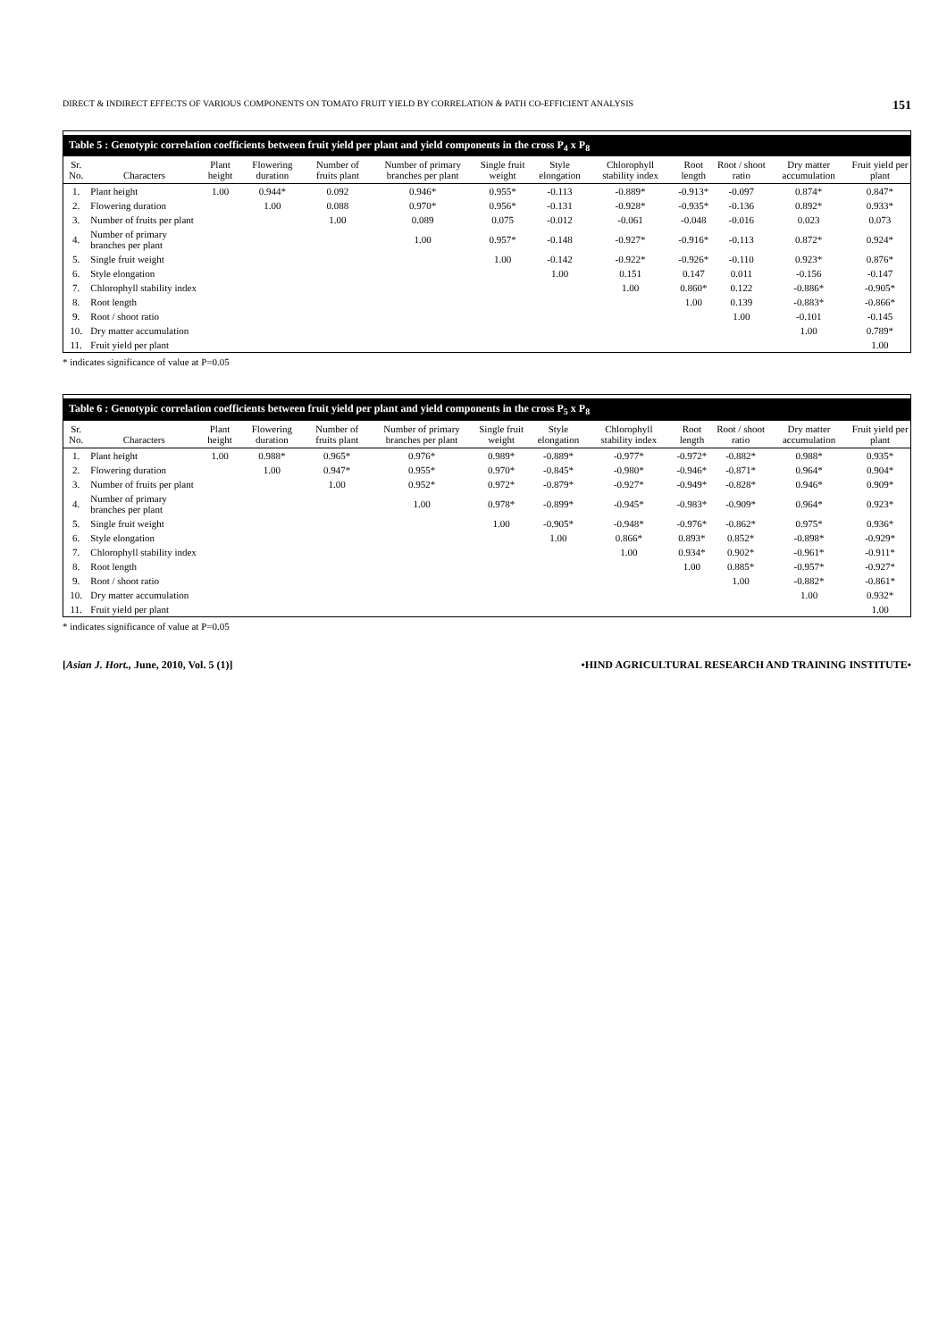DIRECT & INDIRECT EFFECTS OF VARIOUS COMPONENTS ON TOMATO FRUIT YIELD BY CORRELATION & PATH CO-EFFICIENT ANALYSIS 151
Table 5 : Genotypic correlation coefficients between fruit yield per plant and yield components in the cross P <sub>4</sub> x P <sub>8</sub>
| Sr. No. | Characters | Plant height | Flowering duration | Number of fruits plant | Number of primary branches per plant | Single fruit weight | Style elongation | Chlorophyll stability index | Root length | Root / shoot ratio | Dry matter accumulation | Fruit yield per plant |
| --- | --- | --- | --- | --- | --- | --- | --- | --- | --- | --- | --- | --- |
| 1. | Plant height | 1.00 | 0.944* | 0.092 | 0.946* | 0.955* | -0.113 | -0.889* | -0.913* | -0.097 | 0.874* | 0.847* |
| 2. | Flowering duration | | 1.00 | 0.088 | 0.970* | 0.956* | -0.131 | -0.928* | -0.935* | -0.136 | 0.892* | 0.933* |
| 3. | Number of fruits per plant | | | 1.00 | 0.089 | 0.075 | -0.012 | -0.061 | -0.048 | -0.016 | 0.023 | 0.073 |
| 4. | Number of primary branches per plant | | | | 1.00 | 0.957* | -0.148 | -0.927* | -0.916* | -0.113 | 0.872* | 0.924* |
| 5. | Single fruit weight | | | | | 1.00 | -0.142 | -0.922* | -0.926* | -0.110 | 0.923* | 0.876* |
| 6. | Style elongation | | | | | | 1.00 | 0.151 | 0.147 | 0.011 | -0.156 | -0.147 |
| 7. | Chlorophyll stability index | | | | | | | 1.00 | 0.860* | 0.122 | -0.886* | -0.905* |
| 8. | Root length | | | | | | | | 1.00 | 0.139 | -0.883* | -0.866* |
| 9. | Root / shoot ratio | | | | | | | | | 1.00 | -0.101 | -0.145 |
| 10. | Dry matter accumulation | | | | | | | | | | 1.00 | 0.789* |
| 11. | Fruit yield per plant | | | | | | | | | | | 1.00 |
* indicates significance of value at P=0.05
Table 6 : Genotypic correlation coefficients between fruit yield per plant and yield components in the cross P <sub>5</sub> x P <sub>8</sub>
| Sr. No. | Characters | Plant height | Flowering duration | Number of fruits plant | Number of primary branches per plant | Single fruit weight | Style elongation | Chlorophyll stability index | Root length | Root / shoot ratio | Dry matter accumulation | Fruit yield per plant |
| --- | --- | --- | --- | --- | --- | --- | --- | --- | --- | --- | --- | --- |
| 1. | Plant height | 1.00 | 0.988* | 0.965* | 0.976* | 0.989* | -0.889* | -0.977* | -0.972* | -0.882* | 0.988* | 0.935* |
| 2. | Flowering duration | | 1.00 | 0.947* | 0.955* | 0.970* | -0.845* | -0.980* | -0.946* | -0.871* | 0.964* | 0.904* |
| 3. | Number of fruits per plant | | | 1.00 | 0.952* | 0.972* | -0.879* | -0.927* | -0.949* | -0.828* | 0.946* | 0.909* |
| 4. | Number of primary branches per plant | | | | 1.00 | 0.978* | -0.899* | -0.945* | -0.983* | -0.909* | 0.964* | 0.923* |
| 5. | Single fruit weight | | | | | 1.00 | -0.905* | -0.948* | -0.976* | -0.862* | 0.975* | 0.936* |
| 6. | Style elongation | | | | | | 1.00 | 0.866* | 0.893* | 0.852* | -0.898* | -0.929* |
| 7. | Chlorophyll stability index | | | | | | | 1.00 | 0.934* | 0.902* | -0.961* | -0.911* |
| 8. | Root length | | | | | | | | 1.00 | 0.885* | -0.957* | -0.927* |
| 9. | Root / shoot ratio | | | | | | | | | 1.00 | -0.882* | -0.861* |
| 10. | Dry matter accumulation | | | | | | | | | | 1.00 | 0.932* |
| 11. | Fruit yield per plant | | | | | | | | | | | 1.00 |
* indicates significance of value at P=0.05
[Asian J. Hort., June, 2010, Vol. 5 (1)] •HIND AGRICULTURAL RESEARCH AND TRAINING INSTITUTE•